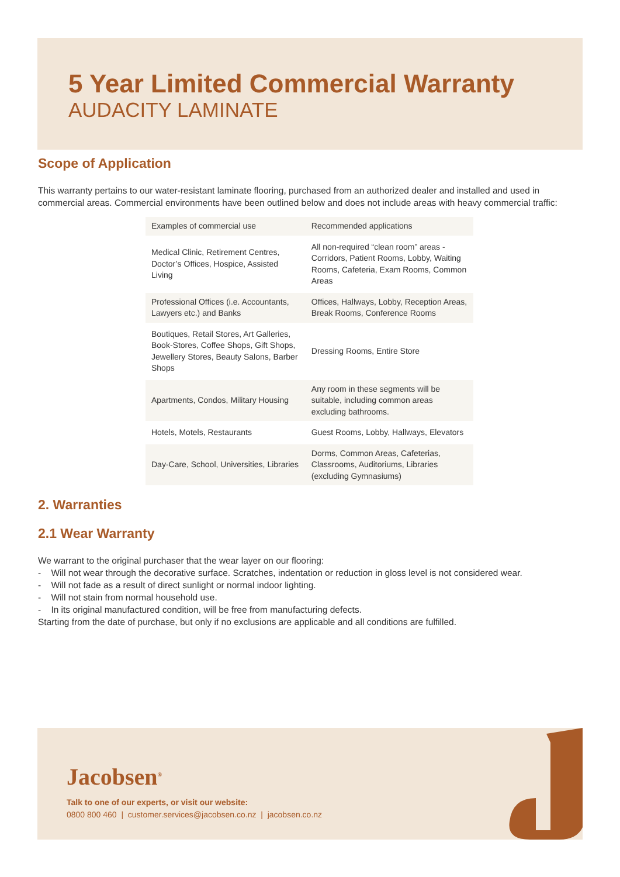5 Year Limited Commercial Warranty
AUDACITY LAMINATE
Scope of Application
This warranty pertains to our water-resistant laminate flooring, purchased from an authorized dealer and installed and used in commercial areas. Commercial environments have been outlined below and does not include areas with heavy commercial traffic:
| Examples of commercial use | Recommended applications |
| --- | --- |
| Medical Clinic, Retirement Centres, Doctor’s Offices, Hospice, Assisted Living | All non-required “clean room” areas - Corridors, Patient Rooms, Lobby, Waiting Rooms, Cafeteria, Exam Rooms, Common Areas |
| Professional Offices (i.e. Accountants, Lawyers etc.) and Banks | Offices, Hallways, Lobby, Reception Areas, Break Rooms, Conference Rooms |
| Boutiques, Retail Stores, Art Galleries, Book-Stores, Coffee Shops, Gift Shops, Jewellery Stores, Beauty Salons, Barber Shops | Dressing Rooms, Entire Store |
| Apartments, Condos, Military Housing | Any room in these segments will be suitable, including common areas excluding bathrooms. |
| Hotels, Motels, Restaurants | Guest Rooms, Lobby, Hallways, Elevators |
| Day-Care, School, Universities, Libraries | Dorms, Common Areas, Cafeterias, Classrooms, Auditoriums, Libraries (excluding Gymnasiums) |
2. Warranties
2.1 Wear Warranty
We warrant to the original purchaser that the wear layer on our flooring:
- Will not wear through the decorative surface. Scratches, indentation or reduction in gloss level is not considered wear.
- Will not fade as a result of direct sunlight or normal indoor lighting.
- Will not stain from normal household use.
- In its original manufactured condition, will be free from manufacturing defects.
Starting from the date of purchase, but only if no exclusions are applicable and all conditions are fulfilled.
Jacobsen<sup>®</sup>
Talk to one of our experts, or visit our website:
0800 800 460 | customer.services@jacobsen.co.nz | jacobsen.co.nz